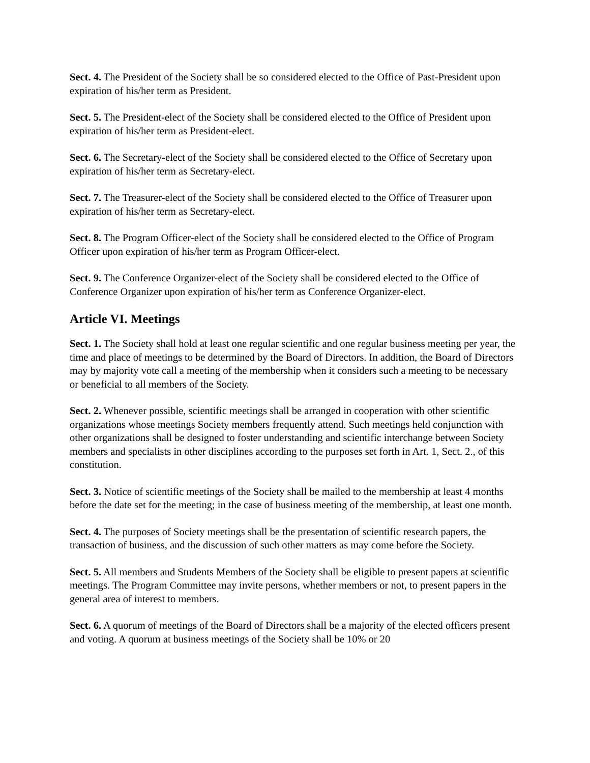Sect. 4. The President of the Society shall be so considered elected to the Office of Past-President upon expiration of his/her term as President.
Sect. 5. The President-elect of the Society shall be considered elected to the Office of President upon expiration of his/her term as President-elect.
Sect. 6. The Secretary-elect of the Society shall be considered elected to the Office of Secretary upon expiration of his/her term as Secretary-elect.
Sect. 7. The Treasurer-elect of the Society shall be considered elected to the Office of Treasurer upon expiration of his/her term as Secretary-elect.
Sect. 8. The Program Officer-elect of the Society shall be considered elected to the Office of Program Officer upon expiration of his/her term as Program Officer-elect.
Sect. 9. The Conference Organizer-elect of the Society shall be considered elected to the Office of Conference Organizer upon expiration of his/her term as Conference Organizer-elect.
Article VI. Meetings
Sect. 1. The Society shall hold at least one regular scientific and one regular business meeting per year, the time and place of meetings to be determined by the Board of Directors. In addition, the Board of Directors may by majority vote call a meeting of the membership when it considers such a meeting to be necessary or beneficial to all members of the Society.
Sect. 2. Whenever possible, scientific meetings shall be arranged in cooperation with other scientific organizations whose meetings Society members frequently attend. Such meetings held conjunction with other organizations shall be designed to foster understanding and scientific interchange between Society members and specialists in other disciplines according to the purposes set forth in Art. 1, Sect. 2., of this constitution.
Sect. 3. Notice of scientific meetings of the Society shall be mailed to the membership at least 4 months before the date set for the meeting; in the case of business meeting of the membership, at least one month.
Sect. 4. The purposes of Society meetings shall be the presentation of scientific research papers, the transaction of business, and the discussion of such other matters as may come before the Society.
Sect. 5. All members and Students Members of the Society shall be eligible to present papers at scientific meetings. The Program Committee may invite persons, whether members or not, to present papers in the general area of interest to members.
Sect. 6. A quorum of meetings of the Board of Directors shall be a majority of the elected officers present and voting. A quorum at business meetings of the Society shall be 10% or 20